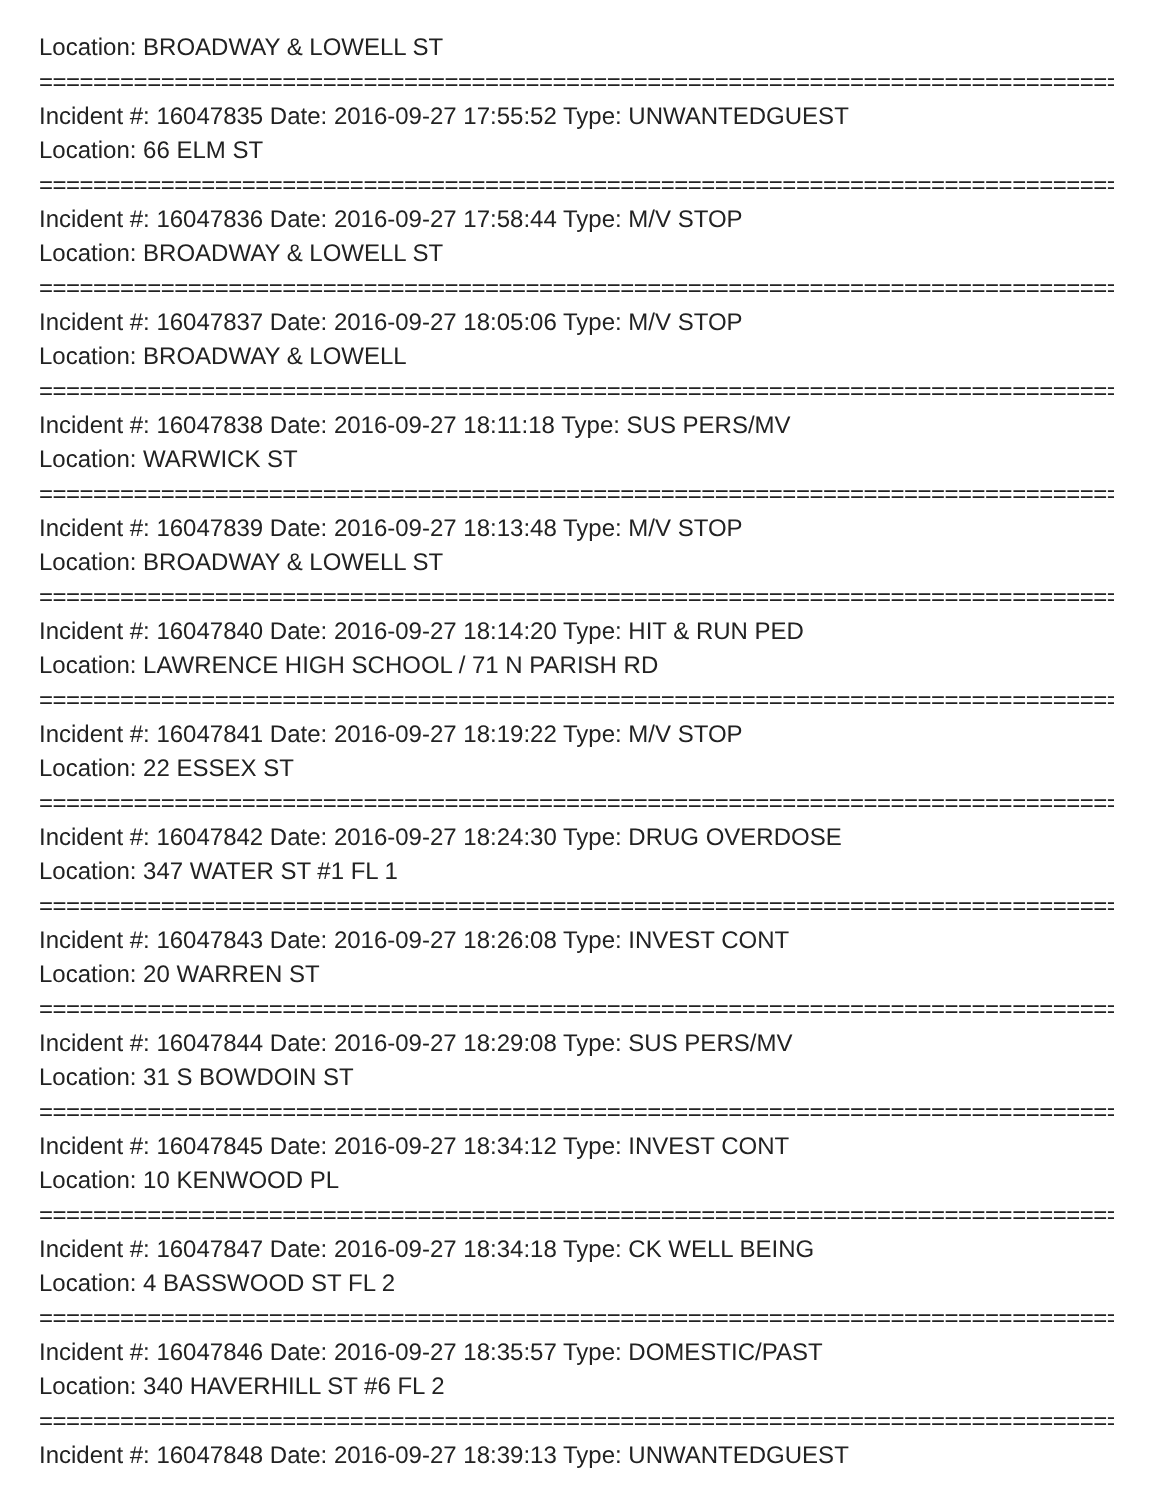Location: BROADWAY & LOWELL ST
================================================================================
Incident #: 16047835 Date: 2016-09-27 17:55:52 Type: UNWANTEDGUEST
Location: 66 ELM ST
================================================================================
Incident #: 16047836 Date: 2016-09-27 17:58:44 Type: M/V STOP
Location: BROADWAY & LOWELL ST
================================================================================
Incident #: 16047837 Date: 2016-09-27 18:05:06 Type: M/V STOP
Location: BROADWAY & LOWELL
================================================================================
Incident #: 16047838 Date: 2016-09-27 18:11:18 Type: SUS PERS/MV
Location: WARWICK ST
================================================================================
Incident #: 16047839 Date: 2016-09-27 18:13:48 Type: M/V STOP
Location: BROADWAY & LOWELL ST
================================================================================
Incident #: 16047840 Date: 2016-09-27 18:14:20 Type: HIT & RUN PED
Location: LAWRENCE HIGH SCHOOL / 71 N PARISH RD
================================================================================
Incident #: 16047841 Date: 2016-09-27 18:19:22 Type: M/V STOP
Location: 22 ESSEX ST
================================================================================
Incident #: 16047842 Date: 2016-09-27 18:24:30 Type: DRUG OVERDOSE
Location: 347 WATER ST #1 FL 1
================================================================================
Incident #: 16047843 Date: 2016-09-27 18:26:08 Type: INVEST CONT
Location: 20 WARREN ST
================================================================================
Incident #: 16047844 Date: 2016-09-27 18:29:08 Type: SUS PERS/MV
Location: 31 S BOWDOIN ST
================================================================================
Incident #: 16047845 Date: 2016-09-27 18:34:12 Type: INVEST CONT
Location: 10 KENWOOD PL
================================================================================
Incident #: 16047847 Date: 2016-09-27 18:34:18 Type: CK WELL BEING
Location: 4 BASSWOOD ST FL 2
================================================================================
Incident #: 16047846 Date: 2016-09-27 18:35:57 Type: DOMESTIC/PAST
Location: 340 HAVERHILL ST #6 FL 2
================================================================================
Incident #: 16047848 Date: 2016-09-27 18:39:13 Type: UNWANTEDGUEST